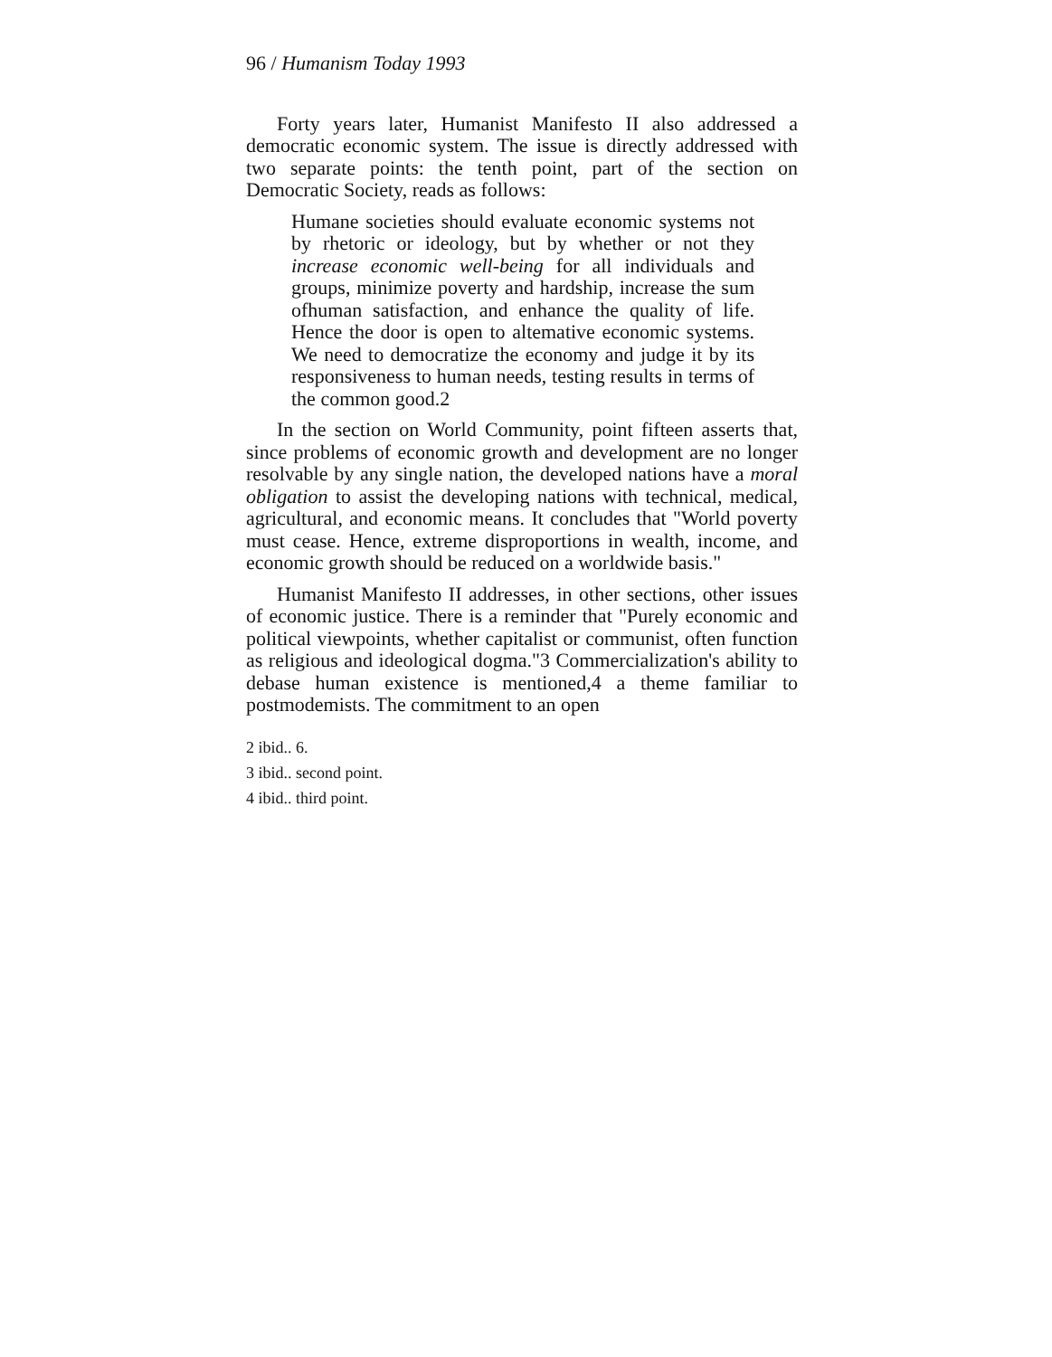96 / Humanism Today 1993
Forty years later, Humanist Manifesto II also addressed a democratic economic system. The issue is directly addressed with two separate points: the tenth point, part of the section on Democratic Society, reads as follows:
Humane societies should evaluate economic systems not by rhetoric or ideology, but by whether or not they increase economic well-being for all individuals and groups, minimize poverty and hardship, increase the sum ofhuman satisfaction, and enhance the quality of life. Hence the door is open to altemative economic systems. We need to democratize the economy and judge it by its responsiveness to human needs, testing results in terms of the common good.2
In the section on World Community, point fifteen asserts that, since problems of economic growth and development are no longer resolvable by any single nation, the developed nations have a moral obligation to assist the developing nations with technical, medical, agricultural, and economic means. It concludes that "World poverty must cease. Hence, extreme disproportions in wealth, income, and economic growth should be reduced on a worldwide basis."
Humanist Manifesto II addresses, in other sections, other issues of economic justice. There is a reminder that "Purely economic and political viewpoints, whether capitalist or communist, often function as religious and ideological dogma."3 Commercialization's ability to debase human existence is mentioned,4 a theme familiar to postmodemists. The commitment to an open
2 ibid.. 6.
3 ibid.. second point.
4 ibid.. third point.